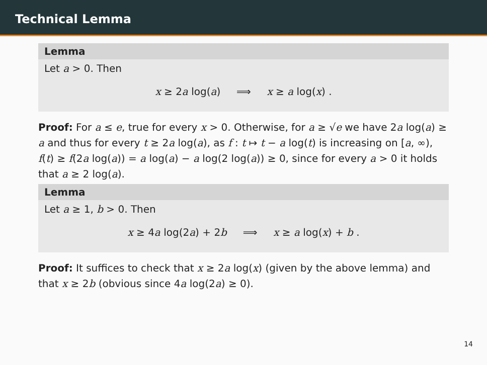Technical Lemma
Lemma
Let a > 0. Then
x ≥ 2a log(a) ⟹ x ≥ a log(x) .
Proof: For a ≤ e, true for every x > 0. Otherwise, for a ≥ √e we have 2a log(a) ≥ a and thus for every t ≥ 2a log(a), as f : t ↦ t − a log(t) is increasing on [a, ∞), f(t) ≥ f(2a log(a)) = a log(a) − a log(2 log(a)) ≥ 0, since for every a > 0 it holds that a ≥ 2 log(a).
Lemma
Let a ≥ 1, b > 0. Then
x ≥ 4a log(2a) + 2b ⟹ x ≥ a log(x) + b .
Proof: It suffices to check that x ≥ 2a log(x) (given by the above lemma) and that x ≥ 2b (obvious since 4a log(2a) ≥ 0).
14